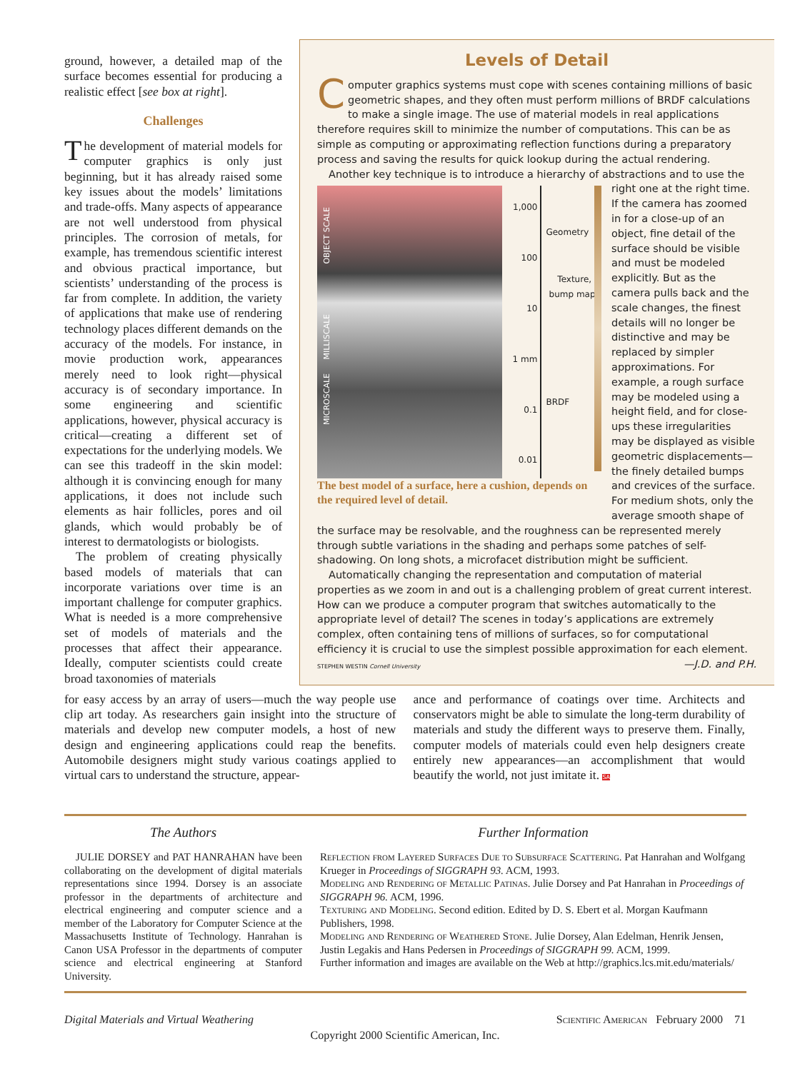ground, however, a detailed map of the surface becomes essential for producing a realistic effect [see box at right].
Challenges
The development of material models for computer graphics is only just beginning, but it has already raised some key issues about the models’ limitations and trade-offs. Many aspects of appearance are not well understood from physical principles. The corrosion of metals, for example, has tremendous scientific interest and obvious practical importance, but scientists’ understanding of the process is far from complete. In addition, the variety of applications that make use of rendering technology places different demands on the accuracy of the models. For instance, in movie production work, appearances merely need to look right—physical accuracy is of secondary importance. In some engineering and scientific applications, however, physical accuracy is critical—creating a different set of expectations for the underlying models. We can see this tradeoff in the skin model: although it is convincing enough for many applications, it does not include such elements as hair follicles, pores and oil glands, which would probably be of interest to dermatologists or biologists.
The problem of creating physically based models of materials that can incorporate variations over time is an important challenge for computer graphics. What is needed is a more comprehensive set of models of materials and the processes that affect their appearance. Ideally, computer scientists could create broad taxonomies of materials
Levels of Detail
Computer graphics systems must cope with scenes containing millions of basic geometric shapes, and they often must perform millions of BRDF calculations to make a single image. The use of material models in real applications therefore requires skill to minimize the number of computations. This can be as simple as computing or approximating reflection functions during a preparatory process and saving the results for quick lookup during the actual rendering.
Another key technique is to introduce a hierarchy of abstractions and to use the
OBJECT SCALE
MILLISCALE
MICROSCALE
1,000
100
10
1 mm
0.1
0.01
Geometry
Texture, bump maps
BRDF
The best model of a surface, here a cushion, depends on the required level of detail.
right one at the right time. If the camera has zoomed in for a close-up of an object, fine detail of the surface should be visible and must be modeled explicitly. But as the camera pulls back and the scale changes, the finest details will no longer be distinctive and may be replaced by simpler approximations. For example, a rough surface may be modeled using a height field, and for close-ups these irregularities may be displayed as visible geometric displacements—the finely detailed bumps and crevices of the surface. For medium shots, only the average smooth shape of the surface may be resolvable, and the roughness can be represented merely through subtle variations in the shading and perhaps some patches of self-shadowing. On long shots, a microfacet distribution might be sufficient.
Automatically changing the representation and computation of material properties as we zoom in and out is a challenging problem of great current interest. How can we produce a computer program that switches automatically to the appropriate level of detail? The scenes in today’s applications are extremely complex, often containing tens of millions of surfaces, so for computational efficiency it is crucial to use the simplest possible approximation for each element. —J.D. and P.H.
STEPHEN WESTIN Cornell University
for easy access by an array of users—much the way people use clip art today. As researchers gain insight into the structure of materials and develop new computer models, a host of new design and engineering applications could reap the benefits. Automobile designers might study various coatings applied to virtual cars to understand the structure, appear-
ance and performance of coatings over time. Architects and conservators might be able to simulate the long-term durability of materials and study the different ways to preserve them. Finally, computer models of materials could even help designers create entirely new appearances—an accomplishment that would beautify the world, not just imitate it. SA
The Authors
JULIE DORSEY and PAT HANRAHAN have been collaborating on the development of digital materials representations since 1994. Dorsey is an associate professor in the departments of architecture and electrical engineering and computer science and a member of the Laboratory for Computer Science at the Massachusetts Institute of Technology. Hanrahan is Canon USA Professor in the departments of computer science and electrical engineering at Stanford University.
Further Information
Reflection from Layered Surfaces Due to Subsurface Scattering. Pat Hanrahan and Wolfgang Krueger in Proceedings of SIGGRAPH 93. ACM, 1993.
Modeling and Rendering of Metallic Patinas. Julie Dorsey and Pat Hanrahan in Proceedings of SIGGRAPH 96. ACM, 1996.
Texturing and Modeling. Second edition. Edited by D. S. Ebert et al. Morgan Kaufmann Publishers, 1998.
Modeling and Rendering of Weathered Stone. Julie Dorsey, Alan Edelman, Henrik Jensen, Justin Legakis and Hans Pedersen in Proceedings of SIGGRAPH 99. ACM, 1999.
Further information and images are available on the Web at http://graphics.lcs.mit.edu/materials/
Digital Materials and Virtual Weathering Scientific American February 2000 71
Copyright 2000 Scientific American, Inc.